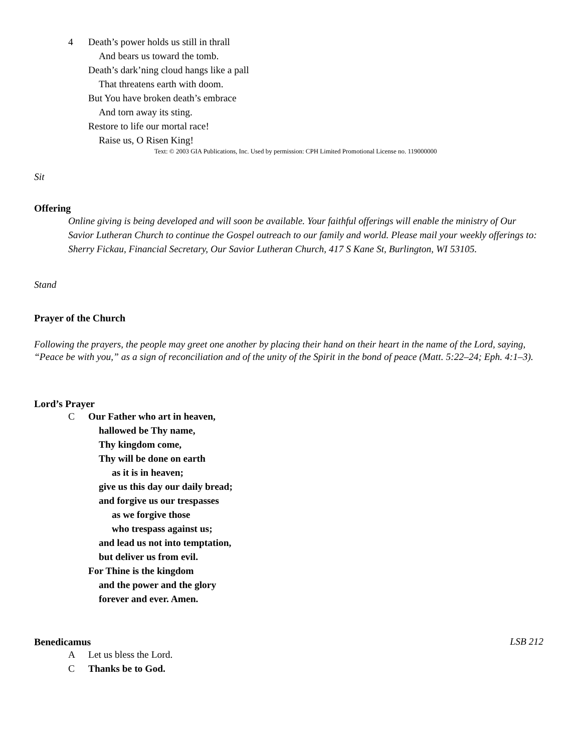4 Death’s power holds us still in thrall
And bears us toward the tomb.
Death’s dark’ning cloud hangs like a pall
That threatens earth with doom.
But You have broken death’s embrace
And torn away its sting.
Restore to life our mortal race!
Raise us, O Risen King!
Text: © 2003 GIA Publications, Inc. Used by permission: CPH Limited Promotional License no. 119000000
Sit
Offering
Online giving is being developed and will soon be available. Your faithful offerings will enable the ministry of Our Savior Lutheran Church to continue the Gospel outreach to our family and world. Please mail your weekly offerings to: Sherry Fickau, Financial Secretary, Our Savior Lutheran Church, 417 S Kane St, Burlington, WI 53105.
Stand
Prayer of the Church
Following the prayers, the people may greet one another by placing their hand on their heart in the name of the Lord, saying, “Peace be with you,” as a sign of reconciliation and of the unity of the Spirit in the bond of peace (Matt. 5:22–24; Eph. 4:1–3).
Lord’s Prayer
C Our Father who art in heaven,
hallowed be Thy name,
Thy kingdom come,
Thy will be done on earth
as it is in heaven;
give us this day our daily bread;
and forgive us our trespasses
as we forgive those
who trespass against us;
and lead us not into temptation,
but deliver us from evil.
For Thine is the kingdom
and the power and the glory
forever and ever. Amen.
Benedicamus LSB 212
A Let us bless the Lord.
C Thanks be to God.